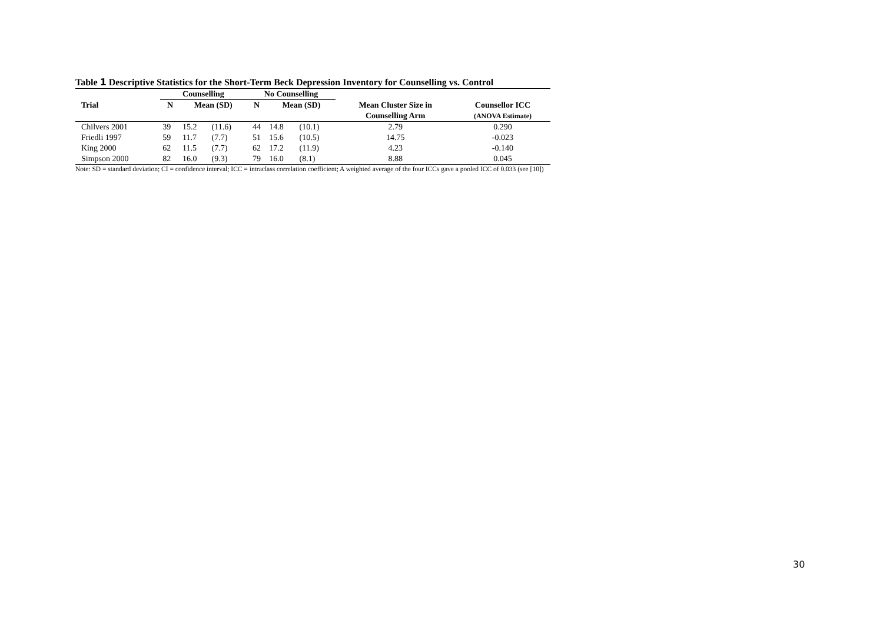Table 1 Descriptive Statistics for the Short-Term Beck Depression Inventory for Counselling vs. Control
| | Counselling | | | No Counselling | | | | |
| --- | --- | --- | --- | --- | --- | --- | --- | --- |
| Trial | N | Mean (SD) | | N | Mean (SD) | | Mean Cluster Size in | Counsellor ICC |
| | | | | | | | Counselling Arm | (ANOVA Estimate) |
| Chilvers 2001 | 39 | 15.2 | (11.6) | 44 | 14.8 | (10.1) | 2.79 | 0.290 |
| Friedli 1997 | 59 | 11.7 | (7.7) | 51 | 15.6 | (10.5) | 14.75 | -0.023 |
| King 2000 | 62 | 11.5 | (7.7) | 62 | 17.2 | (11.9) | 4.23 | -0.140 |
| Simpson 2000 | 82 | 16.0 | (9.3) | 79 | 16.0 | (8.1) | 8.88 | 0.045 |
Note: SD = standard deviation; CI = confidence interval; ICC = intraclass correlation coefficient; A weighted average of the four ICCs gave a pooled ICC of 0.033 (see [10])
30